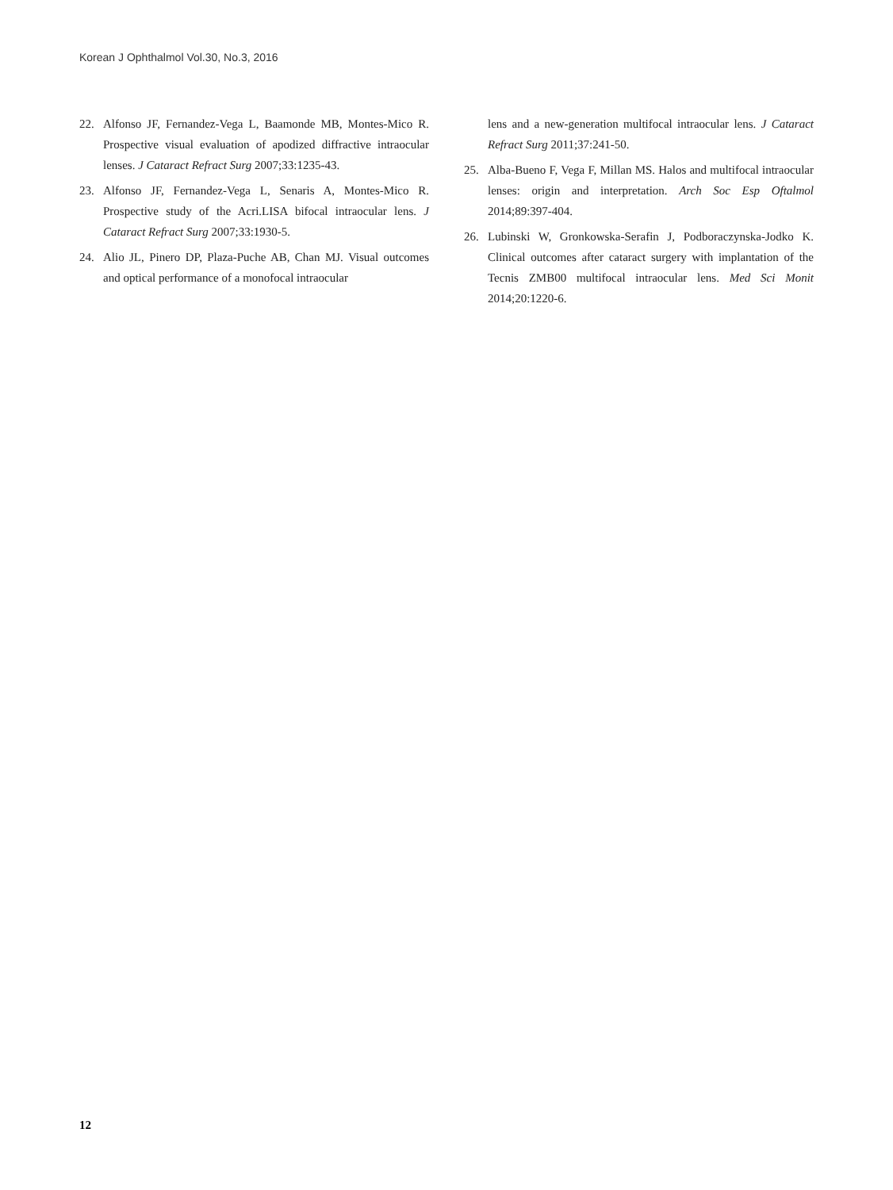Korean J Ophthalmol Vol.30, No.3, 2016
22. Alfonso JF, Fernandez-Vega L, Baamonde MB, Montes-Mico R. Prospective visual evaluation of apodized diffractive intraocular lenses. J Cataract Refract Surg 2007;33:1235-43.
23. Alfonso JF, Fernandez-Vega L, Senaris A, Montes-Mico R. Prospective study of the Acri.LISA bifocal intraocular lens. J Cataract Refract Surg 2007;33:1930-5.
24. Alio JL, Pinero DP, Plaza-Puche AB, Chan MJ. Visual outcomes and optical performance of a monofocal intraocular
lens and a new-generation multifocal intraocular lens. J Cataract Refract Surg 2011;37:241-50.
25. Alba-Bueno F, Vega F, Millan MS. Halos and multifocal intraocular lenses: origin and interpretation. Arch Soc Esp Oftalmol 2014;89:397-404.
26. Lubinski W, Gronkowska-Serafin J, Podboraczynska-Jodko K. Clinical outcomes after cataract surgery with implantation of the Tecnis ZMB00 multifocal intraocular lens. Med Sci Monit 2014;20:1220-6.
12